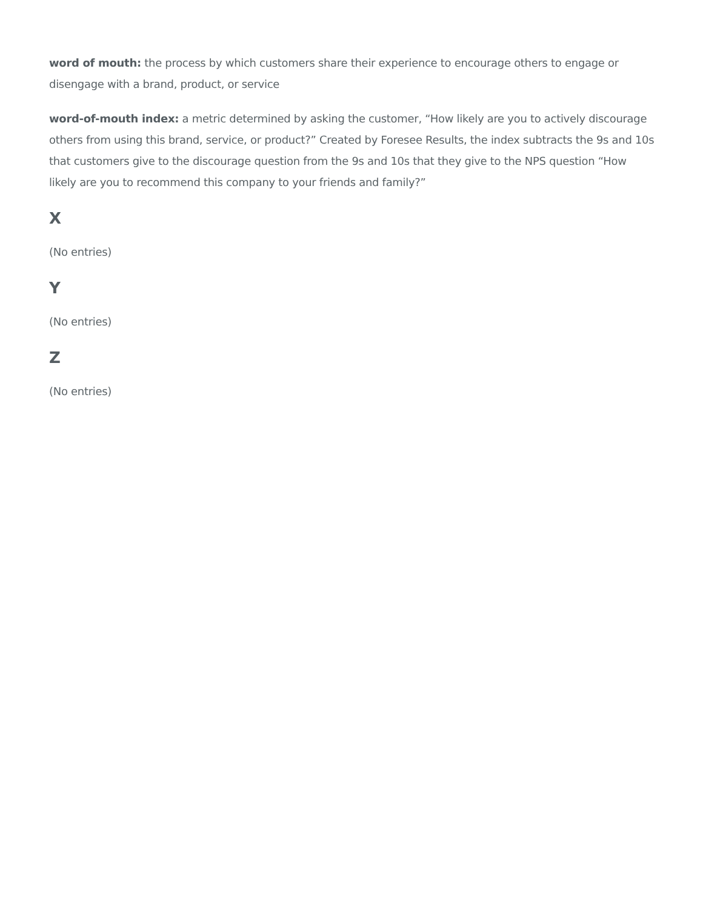word of mouth: the process by which customers share their experience to encourage others to engage or disengage with a brand, product, or service
word-of-mouth index: a metric determined by asking the customer, “How likely are you to actively discourage others from using this brand, service, or product?” Created by Foresee Results, the index subtracts the 9s and 10s that customers give to the discourage question from the 9s and 10s that they give to the NPS question “How likely are you to recommend this company to your friends and family?”
X
(No entries)
Y
(No entries)
Z
(No entries)